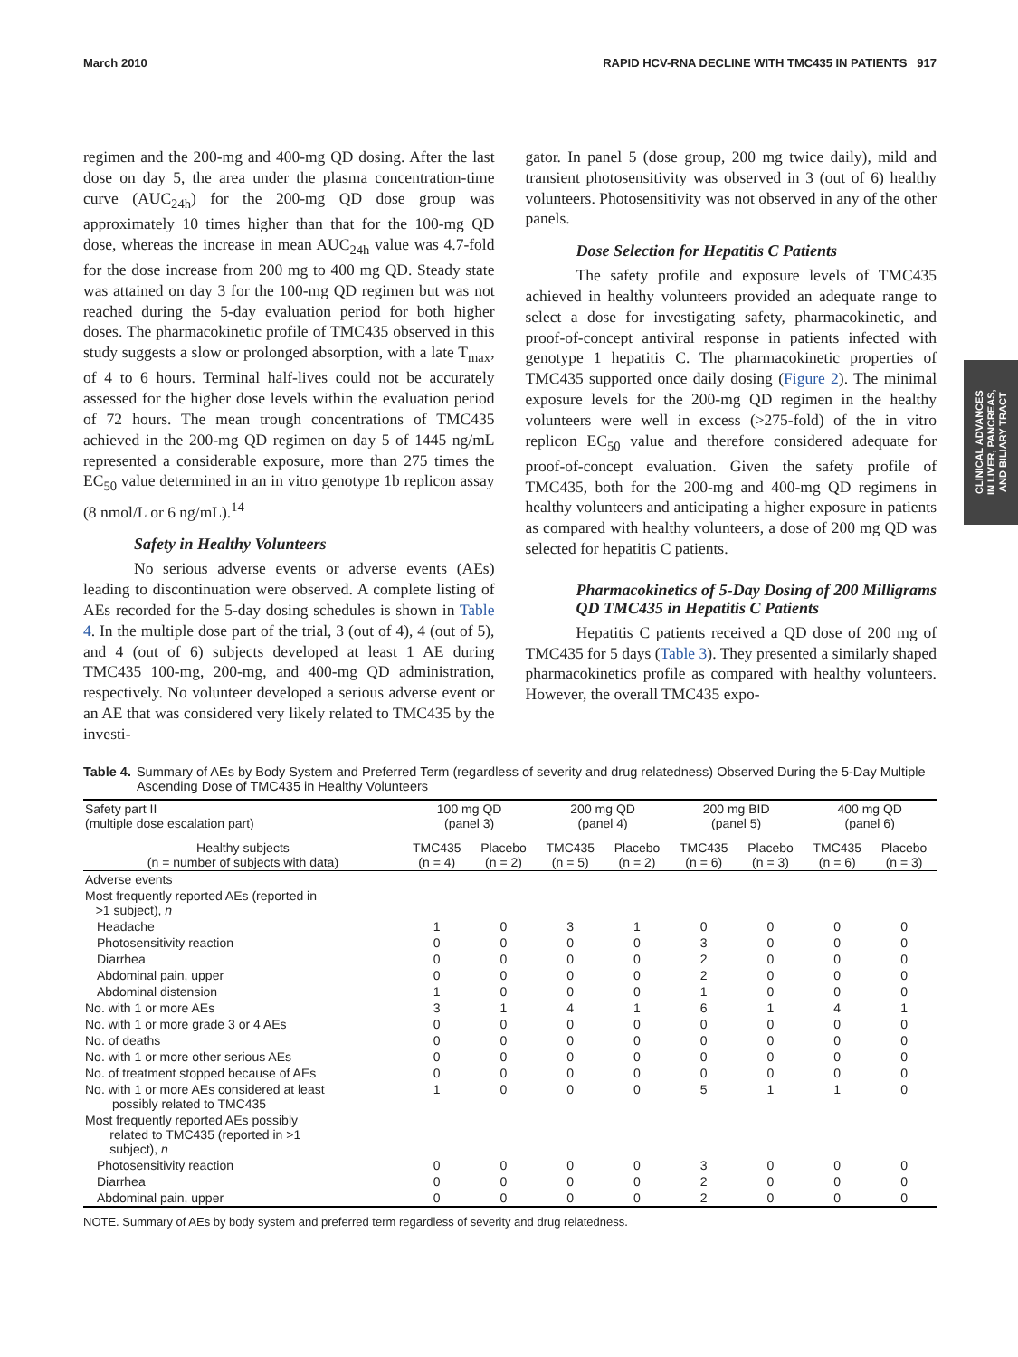March 2010 RAPID HCV-RNA DECLINE WITH TMC435 IN PATIENTS 917
CLINICAL ADVANCES
IN LIVER, PANCREAS,
AND BILIARY TRACT
regimen and the 200-mg and 400-mg QD dosing. After the last dose on day 5, the area under the plasma concentration-time curve (AUC<sub>24h</sub>) for the 200-mg QD dose group was approximately 10 times higher than that for the 100-mg QD dose, whereas the increase in mean AUC<sub>24h</sub> value was 4.7-fold for the dose increase from 200 mg to 400 mg QD. Steady state was attained on day 3 for the 100-mg QD regimen but was not reached during the 5-day evaluation period for both higher doses. The pharmacokinetic profile of TMC435 observed in this study suggests a slow or prolonged absorption, with a late T<sub>max</sub>, of 4 to 6 hours. Terminal half-lives could not be accurately assessed for the higher dose levels within the evaluation period of 72 hours. The mean trough concentrations of TMC435 achieved in the 200-mg QD regimen on day 5 of 1445 ng/mL represented a considerable exposure, more than 275 times the EC<sub>50</sub> value determined in an in vitro genotype 1b replicon assay (8 nmol/L or 6 ng/mL).<sup>14</sup>
Safety in Healthy Volunteers
No serious adverse events or adverse events (AEs) leading to discontinuation were observed. A complete listing of AEs recorded for the 5-day dosing schedules is shown in Table 4. In the multiple dose part of the trial, 3 (out of 4), 4 (out of 5), and 4 (out of 6) subjects developed at least 1 AE during TMC435 100-mg, 200-mg, and 400-mg QD administration, respectively. No volunteer developed a serious adverse event or an AE that was considered very likely related to TMC435 by the investi-
gator. In panel 5 (dose group, 200 mg twice daily), mild and transient photosensitivity was observed in 3 (out of 6) healthy volunteers. Photosensitivity was not observed in any of the other panels.
Dose Selection for Hepatitis C Patients
The safety profile and exposure levels of TMC435 achieved in healthy volunteers provided an adequate range to select a dose for investigating safety, pharmacokinetic, and proof-of-concept antiviral response in patients infected with genotype 1 hepatitis C. The pharmacokinetic properties of TMC435 supported once daily dosing (Figure 2). The minimal exposure levels for the 200-mg QD regimen in the healthy volunteers were well in excess (>275-fold) of the in vitro replicon EC<sub>50</sub> value and therefore considered adequate for proof-of-concept evaluation. Given the safety profile of TMC435, both for the 200-mg and 400-mg QD regimens in healthy volunteers and anticipating a higher exposure in patients as compared with healthy volunteers, a dose of 200 mg QD was selected for hepatitis C patients.
Pharmacokinetics of 5-Day Dosing of 200 Milligrams QD TMC435 in Hepatitis C Patients
Hepatitis C patients received a QD dose of 200 mg of TMC435 for 5 days (Table 3). They presented a similarly shaped pharmacokinetics profile as compared with healthy volunteers. However, the overall TMC435 expo-
Table 4. Summary of AEs by Body System and Preferred Term (regardless of severity and drug relatedness) Observed During the 5-Day Multiple Ascending Dose of TMC435 in Healthy Volunteers
| Safety part II (multiple dose escalation part) | 100 mg QD (panel 3) | | 200 mg QD (panel 4) | | 200 mg BID (panel 5) | | 400 mg QD (panel 6) | |
| --- | --- | --- | --- | --- | --- | --- | --- | --- |
| Healthy subjects (n = number of subjects with data) | TMC435 (n = 4) | Placebo (n = 2) | TMC435 (n = 5) | Placebo (n = 2) | TMC435 (n = 6) | Placebo (n = 3) | TMC435 (n = 6) | Placebo (n = 3) |
| Adverse events | | | | | | | | |
| Most frequently reported AEs (reported in >1 subject), n | | | | | | | | |
| Headache | 1 | 0 | 3 | 1 | 0 | 0 | 0 | 0 |
| Photosensitivity reaction | 0 | 0 | 0 | 0 | 3 | 0 | 0 | 0 |
| Diarrhea | 0 | 0 | 0 | 0 | 2 | 0 | 0 | 0 |
| Abdominal pain, upper | 0 | 0 | 0 | 0 | 2 | 0 | 0 | 0 |
| Abdominal distension | 1 | 0 | 0 | 0 | 1 | 0 | 0 | 0 |
| No. with 1 or more AEs | 3 | 1 | 4 | 1 | 6 | 1 | 4 | 1 |
| No. with 1 or more grade 3 or 4 AEs | 0 | 0 | 0 | 0 | 0 | 0 | 0 | 0 |
| No. of deaths | 0 | 0 | 0 | 0 | 0 | 0 | 0 | 0 |
| No. with 1 or more other serious AEs | 0 | 0 | 0 | 0 | 0 | 0 | 0 | 0 |
| No. of treatment stopped because of AEs | 0 | 0 | 0 | 0 | 0 | 0 | 0 | 0 |
| No. with 1 or more AEs considered at least possibly related to TMC435 | 1 | 0 | 0 | 0 | 5 | 1 | 1 | 0 |
| Most frequently reported AEs possibly related to TMC435 (reported in >1 subject), n | | | | | | | | |
| Photosensitivity reaction | 0 | 0 | 0 | 0 | 3 | 0 | 0 | 0 |
| Diarrhea | 0 | 0 | 0 | 0 | 2 | 0 | 0 | 0 |
| Abdominal pain, upper | 0 | 0 | 0 | 0 | 2 | 0 | 0 | 0 |
NOTE. Summary of AEs by body system and preferred term regardless of severity and drug relatedness.